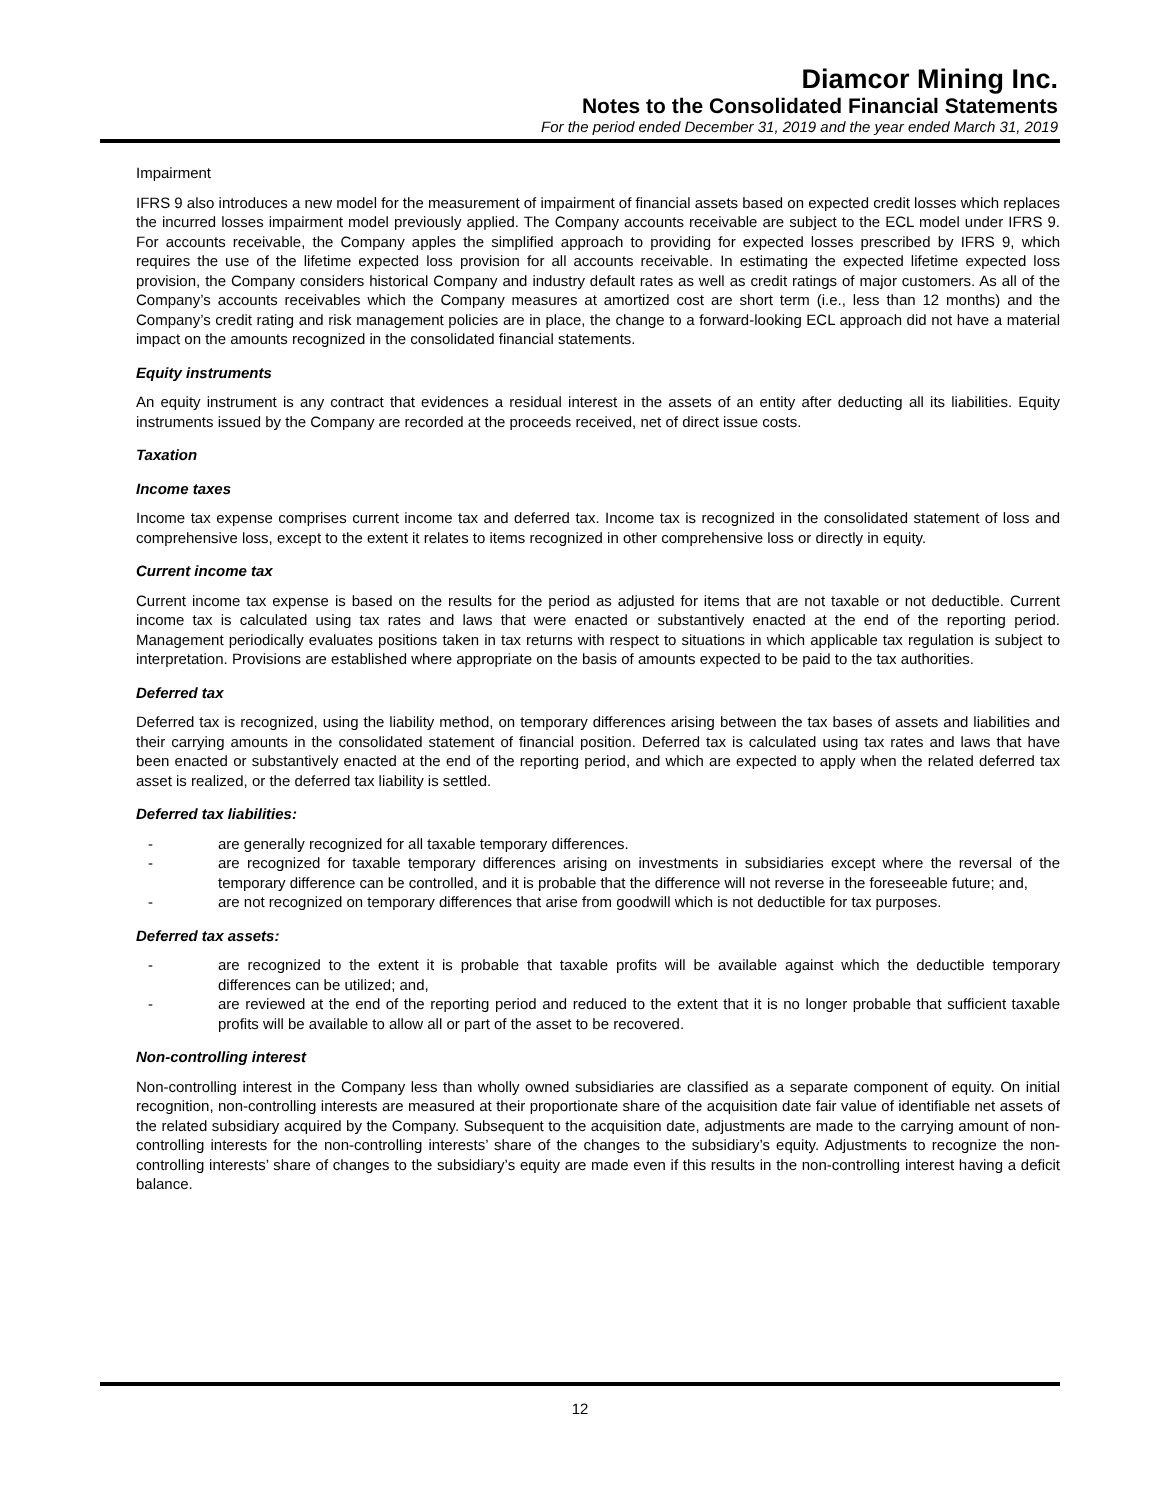Diamcor Mining Inc.
Notes to the Consolidated Financial Statements
For the period ended December 31, 2019 and the year ended March 31, 2019
Impairment
IFRS 9 also introduces a new model for the measurement of impairment of financial assets based on expected credit losses which replaces the incurred losses impairment model previously applied. The Company accounts receivable are subject to the ECL model under IFRS 9. For accounts receivable, the Company apples the simplified approach to providing for expected losses prescribed by IFRS 9, which requires the use of the lifetime expected loss provision for all accounts receivable. In estimating the expected lifetime expected loss provision, the Company considers historical Company and industry default rates as well as credit ratings of major customers. As all of the Company’s accounts receivables which the Company measures at amortized cost are short term (i.e., less than 12 months) and the Company’s credit rating and risk management policies are in place, the change to a forward-looking ECL approach did not have a material impact on the amounts recognized in the consolidated financial statements.
Equity instruments
An equity instrument is any contract that evidences a residual interest in the assets of an entity after deducting all its liabilities. Equity instruments issued by the Company are recorded at the proceeds received, net of direct issue costs.
Taxation
Income taxes
Income tax expense comprises current income tax and deferred tax. Income tax is recognized in the consolidated statement of loss and comprehensive loss, except to the extent it relates to items recognized in other comprehensive loss or directly in equity.
Current income tax
Current income tax expense is based on the results for the period as adjusted for items that are not taxable or not deductible. Current income tax is calculated using tax rates and laws that were enacted or substantively enacted at the end of the reporting period. Management periodically evaluates positions taken in tax returns with respect to situations in which applicable tax regulation is subject to interpretation. Provisions are established where appropriate on the basis of amounts expected to be paid to the tax authorities.
Deferred tax
Deferred tax is recognized, using the liability method, on temporary differences arising between the tax bases of assets and liabilities and their carrying amounts in the consolidated statement of financial position. Deferred tax is calculated using tax rates and laws that have been enacted or substantively enacted at the end of the reporting period, and which are expected to apply when the related deferred tax asset is realized, or the deferred tax liability is settled.
Deferred tax liabilities:
- are generally recognized for all taxable temporary differences.
- are recognized for taxable temporary differences arising on investments in subsidiaries except where the reversal of the temporary difference can be controlled, and it is probable that the difference will not reverse in the foreseeable future; and,
- are not recognized on temporary differences that arise from goodwill which is not deductible for tax purposes.
Deferred tax assets:
- are recognized to the extent it is probable that taxable profits will be available against which the deductible temporary differences can be utilized; and,
- are reviewed at the end of the reporting period and reduced to the extent that it is no longer probable that sufficient taxable profits will be available to allow all or part of the asset to be recovered.
Non-controlling interest
Non-controlling interest in the Company less than wholly owned subsidiaries are classified as a separate component of equity. On initial recognition, non-controlling interests are measured at their proportionate share of the acquisition date fair value of identifiable net assets of the related subsidiary acquired by the Company. Subsequent to the acquisition date, adjustments are made to the carrying amount of non-controlling interests for the non-controlling interests’ share of the changes to the subsidiary’s equity. Adjustments to recognize the non-controlling interests’ share of changes to the subsidiary’s equity are made even if this results in the non-controlling interest having a deficit balance.
12